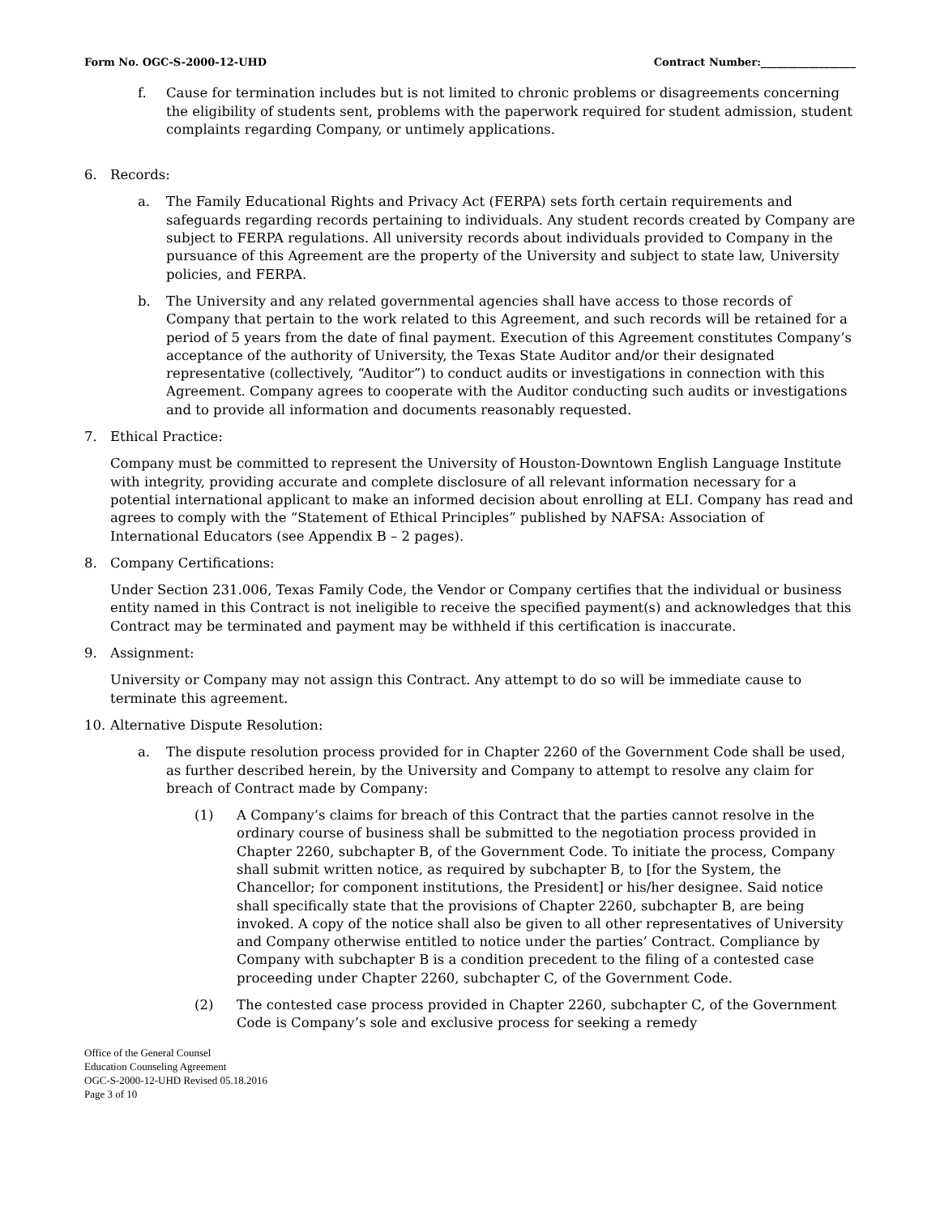Form No. OGC-S-2000-12-UHD Contract Number:__________________
f. Cause for termination includes but is not limited to chronic problems or disagreements concerning the eligibility of students sent, problems with the paperwork required for student admission, student complaints regarding Company, or untimely applications.
6. Records:
a. The Family Educational Rights and Privacy Act (FERPA) sets forth certain requirements and safeguards regarding records pertaining to individuals. Any student records created by Company are subject to FERPA regulations. All university records about individuals provided to Company in the pursuance of this Agreement are the property of the University and subject to state law, University policies, and FERPA.
b. The University and any related governmental agencies shall have access to those records of Company that pertain to the work related to this Agreement, and such records will be retained for a period of 5 years from the date of final payment. Execution of this Agreement constitutes Company’s acceptance of the authority of University, the Texas State Auditor and/or their designated representative (collectively, “Auditor”) to conduct audits or investigations in connection with this Agreement. Company agrees to cooperate with the Auditor conducting such audits or investigations and to provide all information and documents reasonably requested.
7. Ethical Practice:
Company must be committed to represent the University of Houston-Downtown English Language Institute with integrity, providing accurate and complete disclosure of all relevant information necessary for a potential international applicant to make an informed decision about enrolling at ELI. Company has read and agrees to comply with the “Statement of Ethical Principles” published by NAFSA: Association of International Educators (see Appendix B – 2 pages).
8. Company Certifications:
Under Section 231.006, Texas Family Code, the Vendor or Company certifies that the individual or business entity named in this Contract is not ineligible to receive the specified payment(s) and acknowledges that this Contract may be terminated and payment may be withheld if this certification is inaccurate.
9. Assignment:
University or Company may not assign this Contract. Any attempt to do so will be immediate cause to terminate this agreement.
10. Alternative Dispute Resolution:
a. The dispute resolution process provided for in Chapter 2260 of the Government Code shall be used, as further described herein, by the University and Company to attempt to resolve any claim for breach of Contract made by Company:
(1) A Company’s claims for breach of this Contract that the parties cannot resolve in the ordinary course of business shall be submitted to the negotiation process provided in Chapter 2260, subchapter B, of the Government Code. To initiate the process, Company shall submit written notice, as required by subchapter B, to [for the System, the Chancellor; for component institutions, the President] or his/her designee. Said notice shall specifically state that the provisions of Chapter 2260, subchapter B, are being invoked. A copy of the notice shall also be given to all other representatives of University and Company otherwise entitled to notice under the parties’ Contract. Compliance by Company with subchapter B is a condition precedent to the filing of a contested case proceeding under Chapter 2260, subchapter C, of the Government Code.
(2) The contested case process provided in Chapter 2260, subchapter C, of the Government Code is Company’s sole and exclusive process for seeking a remedy
Office of the General Counsel
Education Counseling Agreement
OGC-S-2000-12-UHD Revised 05.18.2016
Page 3 of 10